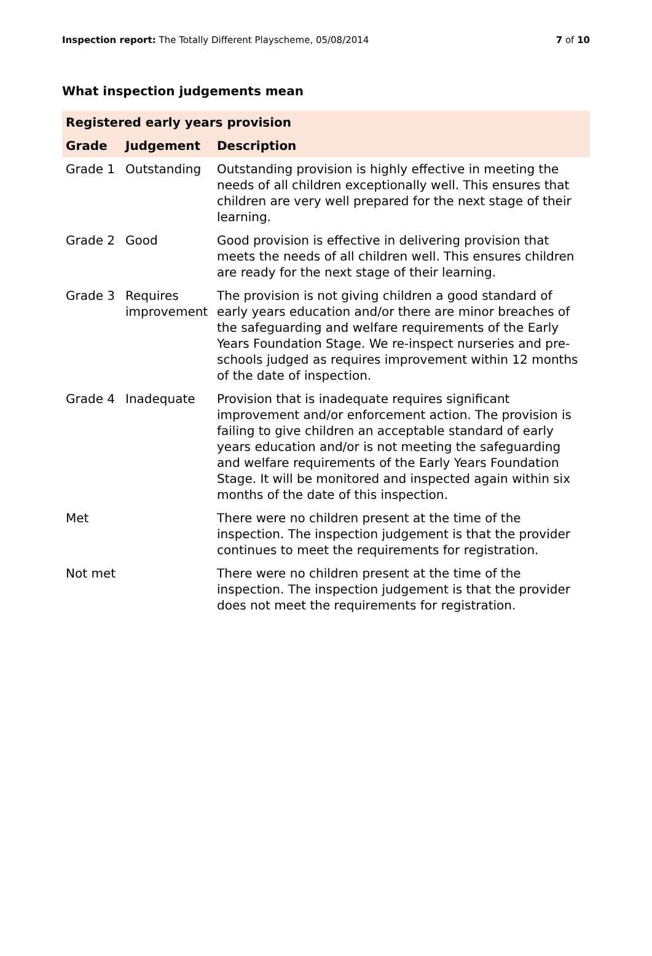Inspection report: The Totally Different Playscheme, 05/08/2014
7 of 10
What inspection judgements mean
| Registered early years provision | | |
| --- | --- | --- |
| Grade | Judgement | Description |
| Grade 1 | Outstanding | Outstanding provision is highly effective in meeting the needs of all children exceptionally well. This ensures that children are very well prepared for the next stage of their learning. |
| Grade 2 | Good | Good provision is effective in delivering provision that meets the needs of all children well. This ensures children are ready for the next stage of their learning. |
| Grade 3 | Requires improvement | The provision is not giving children a good standard of early years education and/or there are minor breaches of the safeguarding and welfare requirements of the Early Years Foundation Stage. We re-inspect nurseries and pre-schools judged as requires improvement within 12 months of the date of inspection. |
| Grade 4 | Inadequate | Provision that is inadequate requires significant improvement and/or enforcement action. The provision is failing to give children an acceptable standard of early years education and/or is not meeting the safeguarding and welfare requirements of the Early Years Foundation Stage. It will be monitored and inspected again within six months of the date of this inspection. |
| Met | | There were no children present at the time of the inspection. The inspection judgement is that the provider continues to meet the requirements for registration. |
| Not met | | There were no children present at the time of the inspection. The inspection judgement is that the provider does not meet the requirements for registration. |